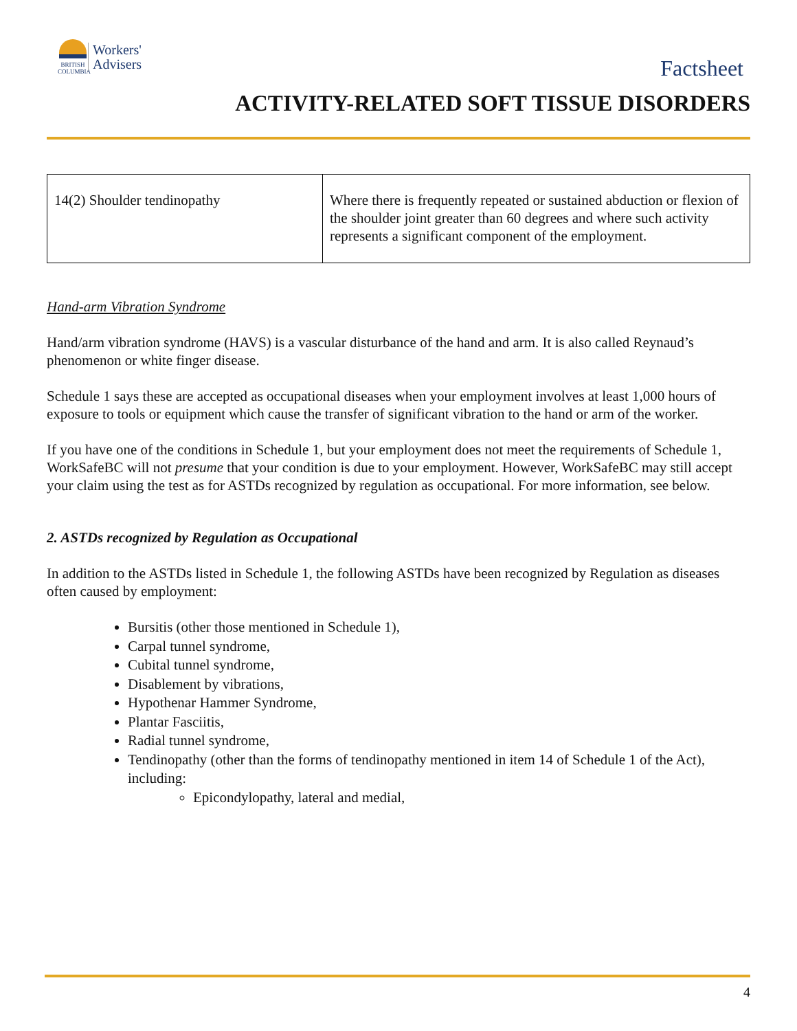BRITISH COLUMBIA
Workers'
Advisers
Factsheet
ACTIVITY-RELATED SOFT TISSUE DISORDERS
| 14(2) Shoulder tendinopathy | Where there is frequently repeated or sustained abduction or flexion of the shoulder joint greater than 60 degrees and where such activity represents a significant component of the employment. |
Hand-arm Vibration Syndrome
Hand/arm vibration syndrome (HAVS) is a vascular disturbance of the hand and arm. It is also called Reynaud’s phenomenon or white finger disease.
Schedule 1 says these are accepted as occupational diseases when your employment involves at least 1,000 hours of exposure to tools or equipment which cause the transfer of significant vibration to the hand or arm of the worker.
If you have one of the conditions in Schedule 1, but your employment does not meet the requirements of Schedule 1, WorkSafeBC will not presume that your condition is due to your employment. However, WorkSafeBC may still accept your claim using the test as for ASTDs recognized by regulation as occupational. For more information, see below.
2. ASTDs recognized by Regulation as Occupational
In addition to the ASTDs listed in Schedule 1, the following ASTDs have been recognized by Regulation as diseases often caused by employment:
Bursitis (other those mentioned in Schedule 1),
Carpal tunnel syndrome,
Cubital tunnel syndrome,
Disablement by vibrations,
Hypothenar Hammer Syndrome,
Plantar Fasciitis,
Radial tunnel syndrome,
Tendinopathy (other than the forms of tendinopathy mentioned in item 14 of Schedule 1 of the Act), including:
Epicondylopathy, lateral and medial,
4